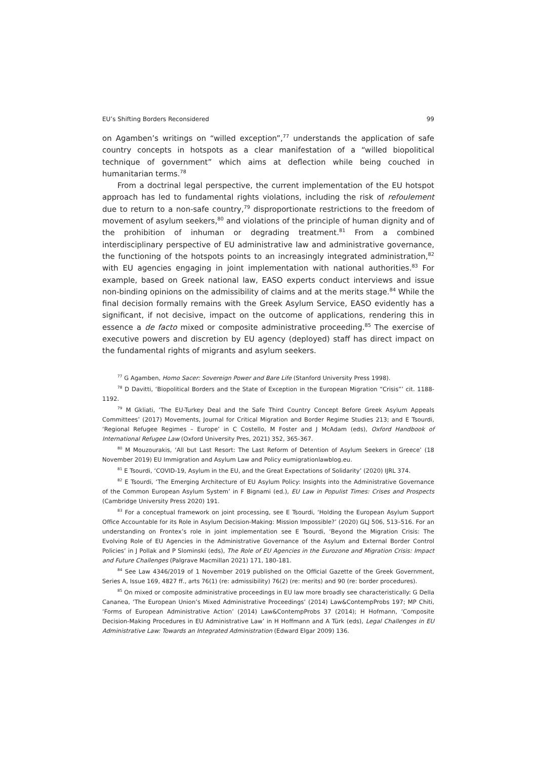EU’s Shifting Borders Reconsidered 99
on Agamben’s writings on “willed exception”,<sup>77</sup> understands the application of safe country concepts in hotspots as a clear manifestation of a “willed biopolitical technique of government” which aims at deflection while being couched in humanitarian terms.<sup>78</sup>
From a doctrinal legal perspective, the current implementation of the EU hotspot approach has led to fundamental rights violations, including the risk of refoulement due to return to a non-safe country,<sup>79</sup> disproportionate restrictions to the freedom of movement of asylum seekers,<sup>80</sup> and violations of the principle of human dignity and of the prohibition of inhuman or degrading treatment.<sup>81</sup> From a combined interdisciplinary perspective of EU administrative law and administrative governance, the functioning of the hotspots points to an increasingly integrated administration,<sup>82</sup> with EU agencies engaging in joint implementation with national authorities.<sup>83</sup> For example, based on Greek national law, EASO experts conduct interviews and issue non-binding opinions on the admissibility of claims and at the merits stage.<sup>84</sup> While the final decision formally remains with the Greek Asylum Service, EASO evidently has a significant, if not decisive, impact on the outcome of applications, rendering this in essence a de facto mixed or composite administrative proceeding.<sup>85</sup> The exercise of executive powers and discretion by EU agency (deployed) staff has direct impact on the fundamental rights of migrants and asylum seekers.
<sup>77</sup> G Agamben, Homo Sacer: Sovereign Power and Bare Life (Stanford University Press 1998).
<sup>78</sup> D Davitti, ‘Biopolitical Borders and the State of Exception in the European Migration “Crisis”’ cit. 1188-1192.
<sup>79</sup> M Gkliati, ‘The EU-Turkey Deal and the Safe Third Country Concept Before Greek Asylum Appeals Committees’ (2017) Movements, Journal for Critical Migration and Border Regime Studies 213; and E Tsourdi, ‘Regional Refugee Regimes – Europe’ in C Costello, M Foster and J McAdam (eds), Oxford Handbook of International Refugee Law (Oxford University Pres, 2021) 352, 365-367.
<sup>80</sup> M Mouzourakis, ‘All but Last Resort: The Last Reform of Detention of Asylum Seekers in Greece’ (18 November 2019) EU Immigration and Asylum Law and Policy eumigrationlawblog.eu.
<sup>81</sup> E Tsourdi, ‘COVID-19, Asylum in the EU, and the Great Expectations of Solidarity’ (2020) IJRL 374.
<sup>82</sup> E Tsourdi, ‘The Emerging Architecture of EU Asylum Policy: Insights into the Administrative Governance of the Common European Asylum System’ in F Bignami (ed.), EU Law in Populist Times: Crises and Prospects (Cambridge University Press 2020) 191.
<sup>83</sup> For a conceptual framework on joint processing, see E Tsourdi, ‘Holding the European Asylum Support Office Accountable for its Role in Asylum Decision-Making: Mission Impossible?’ (2020) GLJ 506, 513–516. For an understanding on Frontex’s role in joint implementation see E Tsourdi, ‘Beyond the Migration Crisis: The Evolving Role of EU Agencies in the Administrative Governance of the Asylum and External Border Control Policies’ in J Pollak and P Slominski (eds), The Role of EU Agencies in the Eurozone and Migration Crisis: Impact and Future Challenges (Palgrave Macmillan 2021) 171, 180-181.
<sup>84</sup> See Law 4346/2019 of 1 November 2019 published on the Official Gazette of the Greek Government, Series A, Issue 169, 4827 ff., arts 76(1) (re: admissibility) 76(2) (re: merits) and 90 (re: border procedures).
<sup>85</sup> On mixed or composite administrative proceedings in EU law more broadly see characteristically: G Della Cananea, ‘The European Union’s Mixed Administrative Proceedings’ (2014) Law&ContempProbs 197; MP Chiti, ‘Forms of European Administrative Action’ (2014) Law&ContempProbs 37 (2014); H Hofmann, ‘Composite Decision-Making Procedures in EU Administrative Law’ in H Hoffmann and A Türk (eds), Legal Challenges in EU Administrative Law: Towards an Integrated Administration (Edward Elgar 2009) 136.